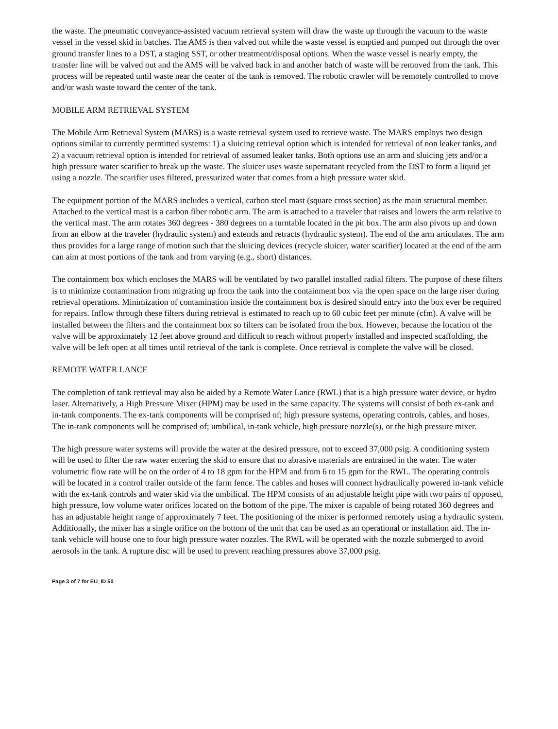the waste. The pneumatic conveyance-assisted vacuum retrieval system will draw the waste up through the vacuum to the waste vessel in the vessel skid in batches. The AMS is then valved out while the waste vessel is emptied and pumped out through the over ground transfer lines to a DST, a staging SST, or other treatment/disposal options. When the waste vessel is nearly empty, the transfer line will be valved out and the AMS will be valved back in and another batch of waste will be removed from the tank. This process will be repeated until waste near the center of the tank is removed. The robotic crawler will be remotely controlled to move and/or wash waste toward the center of the tank.
MOBILE ARM RETRIEVAL SYSTEM
The Mobile Arm Retrieval System (MARS) is a waste retrieval system used to retrieve waste. The MARS employs two design options similar to currently permitted systems: 1) a sluicing retrieval option which is intended for retrieval of non leaker tanks, and 2) a vacuum retrieval option is intended for retrieval of assumed leaker tanks. Both options use an arm and sluicing jets and/or a high pressure water scarifier to break up the waste. The sluicer uses waste supernatant recycled from the DST to form a liquid jet using a nozzle. The scarifier uses filtered, pressurized water that comes from a high pressure water skid.
The equipment portion of the MARS includes a vertical, carbon steel mast (square cross section) as the main structural member. Attached to the vertical mast is a carbon fiber robotic arm. The arm is attached to a traveler that raises and lowers the arm relative to the vertical mast. The arm rotates 360 degrees - 380 degrees on a turntable located in the pit box. The arm also pivots up and down from an elbow at the traveler (hydraulic system) and extends and retracts (hydraulic system). The end of the arm articulates. The arm thus provides for a large range of motion such that the sluicing devices (recycle sluicer, water scarifier) located at the end of the arm can aim at most portions of the tank and from varying (e.g., short) distances.
The containment box which encloses the MARS will be ventilated by two parallel installed radial filters. The purpose of these filters is to minimize contamination from migrating up from the tank into the containment box via the open space on the large riser during retrieval operations. Minimization of contamination inside the containment box is desired should entry into the box ever be required for repairs. Inflow through these filters during retrieval is estimated to reach up to 60 cubic feet per minute (cfm). A valve will be installed between the filters and the containment box so filters can be isolated from the box. However, because the location of the valve will be approximately 12 feet above ground and difficult to reach without properly installed and inspected scaffolding, the valve will be left open at all times until retrieval of the tank is complete. Once retrieval is complete the valve will be closed.
REMOTE WATER LANCE
The completion of tank retrieval may also be aided by a Remote Water Lance (RWL) that is a high pressure water device, or hydro laser. Alternatively, a High Pressure Mixer (HPM) may be used in the same capacity. The systems will consist of both ex-tank and in-tank components. The ex-tank components will be comprised of; high pressure systems, operating controls, cables, and hoses. The in-tank components will be comprised of; umbilical, in-tank vehicle, high pressure nozzle(s), or the high pressure mixer.
The high pressure water systems will provide the water at the desired pressure, not to exceed 37,000 psig. A conditioning system will be used to filter the raw water entering the skid to ensure that no abrasive materials are entrained in the water. The water volumetric flow rate will be on the order of 4 to 18 gpm for the HPM and from 6 to 15 gpm for the RWL. The operating controls will be located in a control trailer outside of the farm fence. The cables and hoses will connect hydraulically powered in-tank vehicle with the ex-tank controls and water skid via the umbilical. The HPM consists of an adjustable height pipe with two pairs of opposed, high pressure, low volume water orifices located on the bottom of the pipe. The mixer is capable of being rotated 360 degrees and has an adjustable height range of approximately 7 feet. The positioning of the mixer is performed remotely using a hydraulic system. Additionally, the mixer has a single orifice on the bottom of the unit that can be used as an operational or installation aid. The in-tank vehicle will house one to four high pressure water nozzles. The RWL will be operated with the nozzle submerged to avoid aerosols in the tank. A rupture disc will be used to prevent reaching pressures above 37,000 psig.
Page 3 of 7 for EU_ID 50